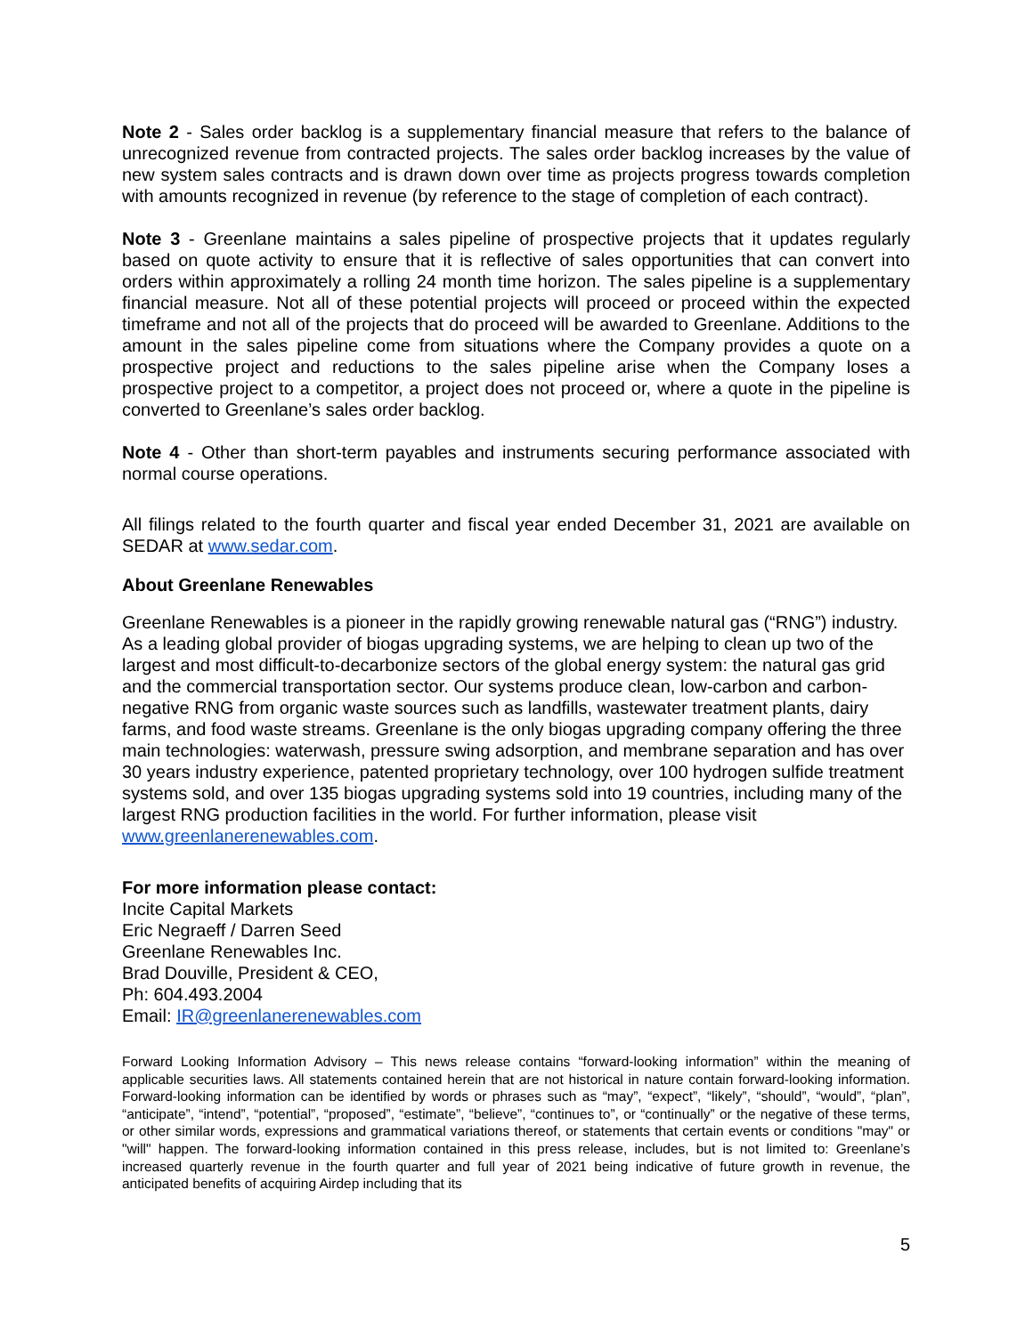Note 2 - Sales order backlog is a supplementary financial measure that refers to the balance of unrecognized revenue from contracted projects. The sales order backlog increases by the value of new system sales contracts and is drawn down over time as projects progress towards completion with amounts recognized in revenue (by reference to the stage of completion of each contract).
Note 3 - Greenlane maintains a sales pipeline of prospective projects that it updates regularly based on quote activity to ensure that it is reflective of sales opportunities that can convert into orders within approximately a rolling 24 month time horizon. The sales pipeline is a supplementary financial measure. Not all of these potential projects will proceed or proceed within the expected timeframe and not all of the projects that do proceed will be awarded to Greenlane. Additions to the amount in the sales pipeline come from situations where the Company provides a quote on a prospective project and reductions to the sales pipeline arise when the Company loses a prospective project to a competitor, a project does not proceed or, where a quote in the pipeline is converted to Greenlane’s sales order backlog.
Note 4 - Other than short-term payables and instruments securing performance associated with normal course operations.
All filings related to the fourth quarter and fiscal year ended December 31, 2021 are available on SEDAR at www.sedar.com.
About Greenlane Renewables
Greenlane Renewables is a pioneer in the rapidly growing renewable natural gas (“RNG”) industry. As a leading global provider of biogas upgrading systems, we are helping to clean up two of the largest and most difficult-to-decarbonize sectors of the global energy system: the natural gas grid and the commercial transportation sector. Our systems produce clean, low-carbon and carbon-negative RNG from organic waste sources such as landfills, wastewater treatment plants, dairy farms, and food waste streams. Greenlane is the only biogas upgrading company offering the three main technologies: waterwash, pressure swing adsorption, and membrane separation and has over 30 years industry experience, patented proprietary technology, over 100 hydrogen sulfide treatment systems sold, and over 135 biogas upgrading systems sold into 19 countries, including many of the largest RNG production facilities in the world. For further information, please visit www.greenlanerenewables.com.
For more information please contact:
Incite Capital Markets
Eric Negraeff / Darren Seed
Greenlane Renewables Inc.
Brad Douville, President & CEO,
Ph: 604.493.2004
Email: IR@greenlanerenewables.com
Forward Looking Information Advisory – This news release contains “forward-looking information” within the meaning of applicable securities laws. All statements contained herein that are not historical in nature contain forward-looking information. Forward-looking information can be identified by words or phrases such as “may”, “expect”, “likely”, “should”, “would”, “plan”, “anticipate”, “intend”, “potential”, “proposed”, “estimate”, “believe”, “continues to”, or “continually” or the negative of these terms, or other similar words, expressions and grammatical variations thereof, or statements that certain events or conditions "may" or "will" happen. The forward-looking information contained in this press release, includes, but is not limited to: Greenlane’s increased quarterly revenue in the fourth quarter and full year of 2021 being indicative of future growth in revenue, the anticipated benefits of acquiring Airdep including that its
5